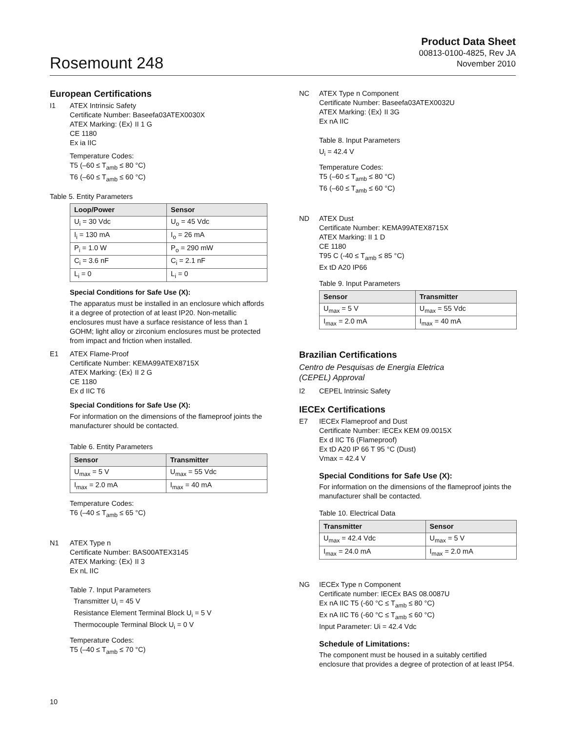Rosemount 248
Product Data Sheet
00813-0100-4825, Rev JA
November 2010
European Certifications
I1 ATEX Intrinsic Safety
Certificate Number: Baseefa03ATEX0030X
ATEX Marking: ⟨Ex⟩ II 1 G
CE 1180
Ex ia IIC
Temperature Codes:
T5 (–60 ≤ T<sub>amb</sub> ≤ 80 °C)
T6 (–60 ≤ T<sub>amb</sub> ≤ 60 °C)
Table 5. Entity Parameters
| Loop/Power | Sensor |
| --- | --- |
| U<sub>i</sub> = 30 Vdc | U<sub>o</sub> = 45 Vdc |
| I<sub>i</sub> = 130 mA | I<sub>o</sub> = 26 mA |
| P<sub>i</sub> = 1.0 W | P<sub>o</sub> = 290 mW |
| C<sub>i</sub> = 3.6 nF | C<sub>i</sub> = 2.1 nF |
| L<sub>i</sub> = 0 | L<sub>i</sub> = 0 |
Special Conditions for Safe Use (X):
The apparatus must be installed in an enclosure which affords it a degree of protection of at least IP20. Non-metallic enclosures must have a surface resistance of less than 1 GOHM; light alloy or zirconium enclosures must be protected from impact and friction when installed.
E1 ATEX Flame-Proof
Certificate Number: KEMA99ATEX8715X
ATEX Marking: ⟨Ex⟩ II 2 G
CE 1180
Ex d IIC T6
Special Conditions for Safe Use (X):
For information on the dimensions of the flameproof joints the manufacturer should be contacted.
Table 6. Entity Parameters
| Sensor | Transmitter |
| --- | --- |
| U<sub>max</sub> = 5 V | U<sub>max</sub> = 55 Vdc |
| I<sub>max</sub> = 2.0 mA | I<sub>max</sub> = 40 mA |
Temperature Codes:
T6 (–40 ≤ T<sub>amb</sub> ≤ 65 °C)
N1 ATEX Type n
Certificate Number: BAS00ATEX3145
ATEX Marking: ⟨Ex⟩ II 3
Ex nL IIC
Table 7. Input Parameters
Transmitter U<sub>i</sub> = 45 V
Resistance Element Terminal Block U<sub>i</sub> = 5 V
Thermocouple Terminal Block U<sub>i</sub> = 0 V
Temperature Codes:
T5 (–40 ≤ T<sub>amb</sub> ≤ 70 °C)
NC ATEX Type n Component
Certificate Number: Baseefa03ATEX0032U
ATEX Marking: ⟨Ex⟩ II 3G
Ex nA IIC
Table 8. Input Parameters
U<sub>i</sub> = 42.4 V
Temperature Codes:
T5 (–60 ≤ T<sub>amb</sub> ≤ 80 °C)
T6 (–60 ≤ T<sub>amb</sub> ≤ 60 °C)
ND ATEX Dust
Certificate Number: KEMA99ATEX8715X
ATEX Marking: II 1 D
CE 1180
T95 C (-40 ≤ T<sub>amb</sub> ≤ 85 °C)
Ex tD A20 IP66
Table 9. Input Parameters
| Sensor | Transmitter |
| --- | --- |
| U<sub>max</sub> = 5 V | U<sub>max</sub> = 55 Vdc |
| I<sub>max</sub> = 2.0 mA | I<sub>max</sub> = 40 mA |
Brazilian Certifications
Centro de Pesquisas de Energia Eletrica
(CEPEL) Approval
I2 CEPEL Intrinsic Safety
IECEx Certifications
E7 IECEx Flameproof and Dust
Certificate Number: IECEx KEM 09.0015X
Ex d IIC T6 (Flameproof)
Ex tD A20 IP 66 T 95 °C (Dust)
Vmax = 42.4 V
Special Conditions for Safe Use (X):
For information on the dimensions of the flameproof joints the manufacturer shall be contacted.
Table 10. Electrical Data
| Transmitter | Sensor |
| --- | --- |
| U<sub>max</sub> = 42.4 Vdc | U<sub>max</sub> = 5 V |
| I<sub>max</sub> = 24.0 mA | I<sub>max</sub> = 2.0 mA |
NG IECEx Type n Component
Certificate number: IECEx BAS 08.0087U
Ex nA IIC T5 (-60 °C ≤ T<sub>amb</sub> ≤ 80 °C)
Ex nA IIC T6 (-60 °C ≤ T<sub>amb</sub> ≤ 60 °C)
Input Parameter: Ui = 42.4 Vdc
Schedule of Limitations:
The component must be housed in a suitably certified enclosure that provides a degree of protection of at least IP54.
10